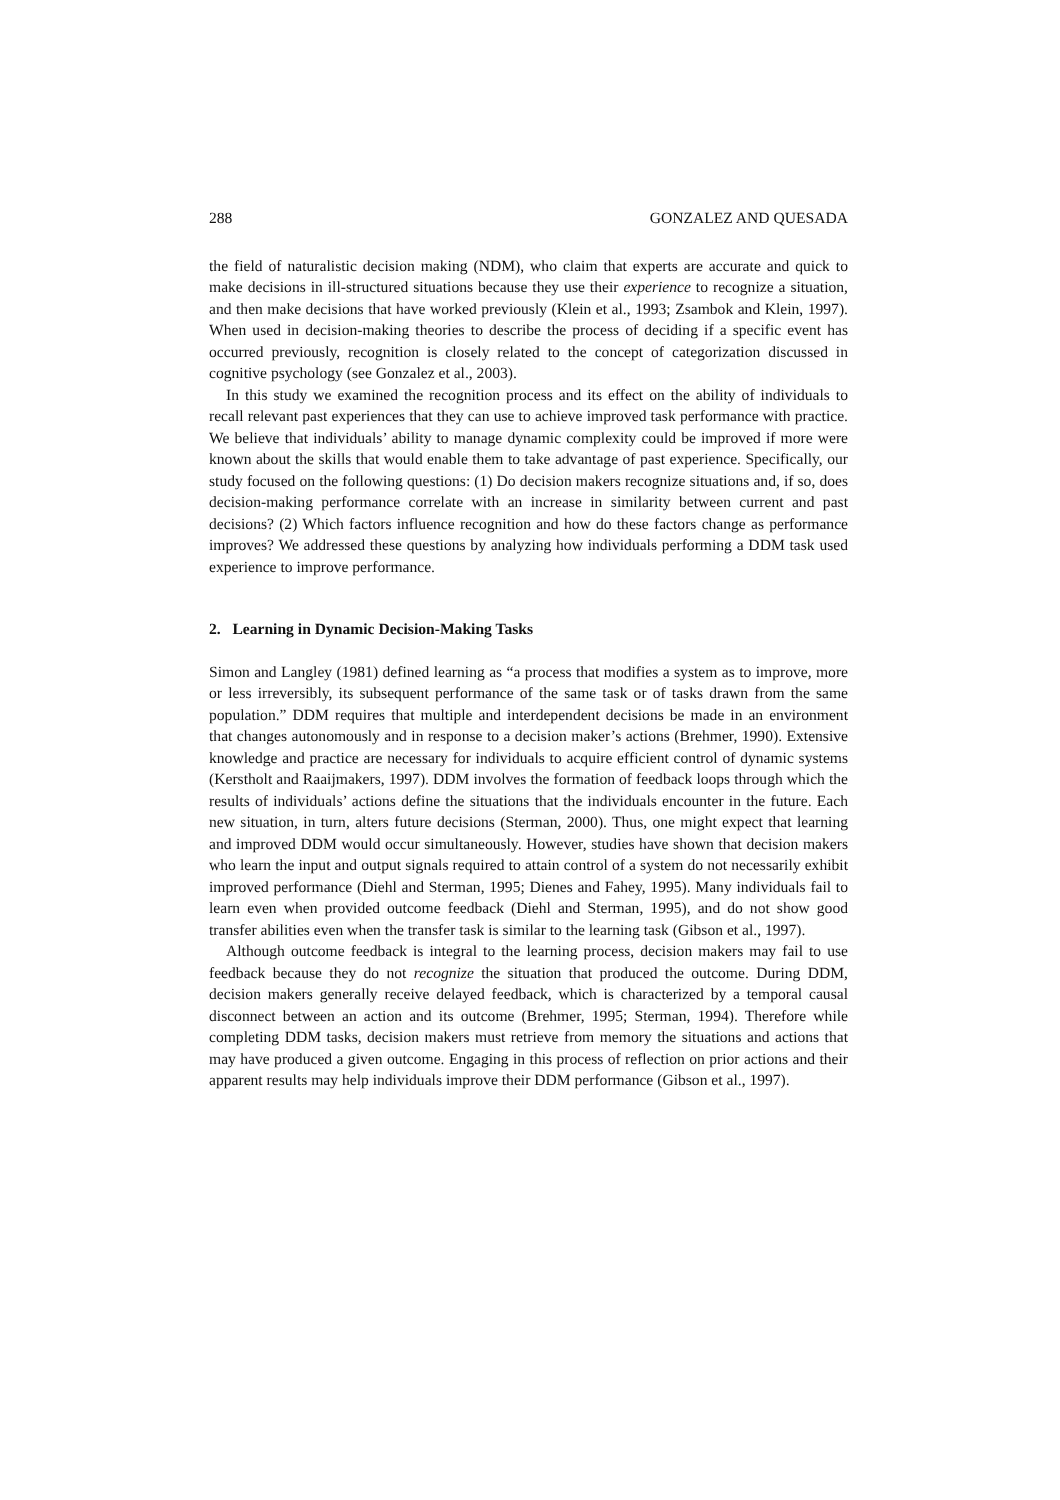288 GONZALEZ AND QUESADA
the field of naturalistic decision making (NDM), who claim that experts are accurate and quick to make decisions in ill-structured situations because they use their experience to recognize a situation, and then make decisions that have worked previously (Klein et al., 1993; Zsambok and Klein, 1997). When used in decision-making theories to describe the process of deciding if a specific event has occurred previously, recognition is closely related to the concept of categorization discussed in cognitive psychology (see Gonzalez et al., 2003).
In this study we examined the recognition process and its effect on the ability of individuals to recall relevant past experiences that they can use to achieve improved task performance with practice. We believe that individuals’ ability to manage dynamic complexity could be improved if more were known about the skills that would enable them to take advantage of past experience. Specifically, our study focused on the following questions: (1) Do decision makers recognize situations and, if so, does decision-making performance correlate with an increase in similarity between current and past decisions? (2) Which factors influence recognition and how do these factors change as performance improves? We addressed these questions by analyzing how individuals performing a DDM task used experience to improve performance.
2. Learning in Dynamic Decision-Making Tasks
Simon and Langley (1981) defined learning as “a process that modifies a system as to improve, more or less irreversibly, its subsequent performance of the same task or of tasks drawn from the same population.” DDM requires that multiple and interdependent decisions be made in an environment that changes autonomously and in response to a decision maker’s actions (Brehmer, 1990). Extensive knowledge and practice are necessary for individuals to acquire efficient control of dynamic systems (Kerstholt and Raaijmakers, 1997). DDM involves the formation of feedback loops through which the results of individuals’ actions define the situations that the individuals encounter in the future. Each new situation, in turn, alters future decisions (Sterman, 2000). Thus, one might expect that learning and improved DDM would occur simultaneously. However, studies have shown that decision makers who learn the input and output signals required to attain control of a system do not necessarily exhibit improved performance (Diehl and Sterman, 1995; Dienes and Fahey, 1995). Many individuals fail to learn even when provided outcome feedback (Diehl and Sterman, 1995), and do not show good transfer abilities even when the transfer task is similar to the learning task (Gibson et al., 1997).
Although outcome feedback is integral to the learning process, decision makers may fail to use feedback because they do not recognize the situation that produced the outcome. During DDM, decision makers generally receive delayed feedback, which is characterized by a temporal causal disconnect between an action and its outcome (Brehmer, 1995; Sterman, 1994). Therefore while completing DDM tasks, decision makers must retrieve from memory the situations and actions that may have produced a given outcome. Engaging in this process of reflection on prior actions and their apparent results may help individuals improve their DDM performance (Gibson et al., 1997).